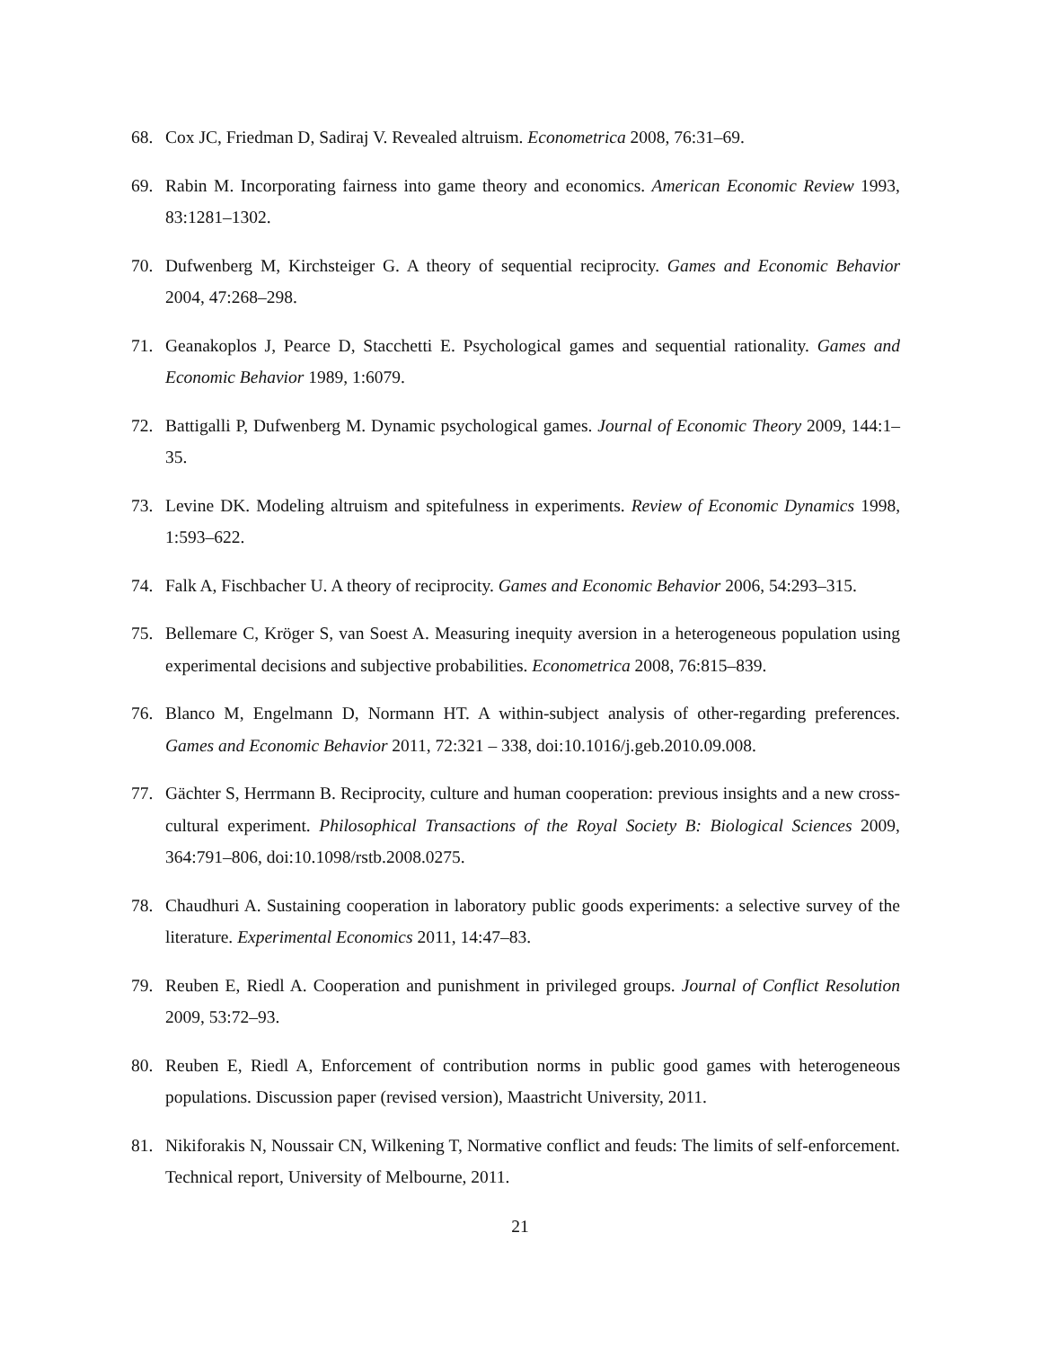68. Cox JC, Friedman D, Sadiraj V. Revealed altruism. Econometrica 2008, 76:31–69.
69. Rabin M. Incorporating fairness into game theory and economics. American Economic Review 1993, 83:1281–1302.
70. Dufwenberg M, Kirchsteiger G. A theory of sequential reciprocity. Games and Economic Behavior 2004, 47:268–298.
71. Geanakoplos J, Pearce D, Stacchetti E. Psychological games and sequential rationality. Games and Economic Behavior 1989, 1:6079.
72. Battigalli P, Dufwenberg M. Dynamic psychological games. Journal of Economic Theory 2009, 144:1–35.
73. Levine DK. Modeling altruism and spitefulness in experiments. Review of Economic Dynamics 1998, 1:593–622.
74. Falk A, Fischbacher U. A theory of reciprocity. Games and Economic Behavior 2006, 54:293–315.
75. Bellemare C, Kröger S, van Soest A. Measuring inequity aversion in a heterogeneous population using experimental decisions and subjective probabilities. Econometrica 2008, 76:815–839.
76. Blanco M, Engelmann D, Normann HT. A within-subject analysis of other-regarding preferences. Games and Economic Behavior 2011, 72:321 – 338, doi:10.1016/j.geb.2010.09.008.
77. Gächter S, Herrmann B. Reciprocity, culture and human cooperation: previous insights and a new cross-cultural experiment. Philosophical Transactions of the Royal Society B: Biological Sciences 2009, 364:791–806, doi:10.1098/rstb.2008.0275.
78. Chaudhuri A. Sustaining cooperation in laboratory public goods experiments: a selective survey of the literature. Experimental Economics 2011, 14:47–83.
79. Reuben E, Riedl A. Cooperation and punishment in privileged groups. Journal of Conflict Resolution 2009, 53:72–93.
80. Reuben E, Riedl A, Enforcement of contribution norms in public good games with heterogeneous populations. Discussion paper (revised version), Maastricht University, 2011.
81. Nikiforakis N, Noussair CN, Wilkening T, Normative conflict and feuds: The limits of self-enforcement. Technical report, University of Melbourne, 2011.
21